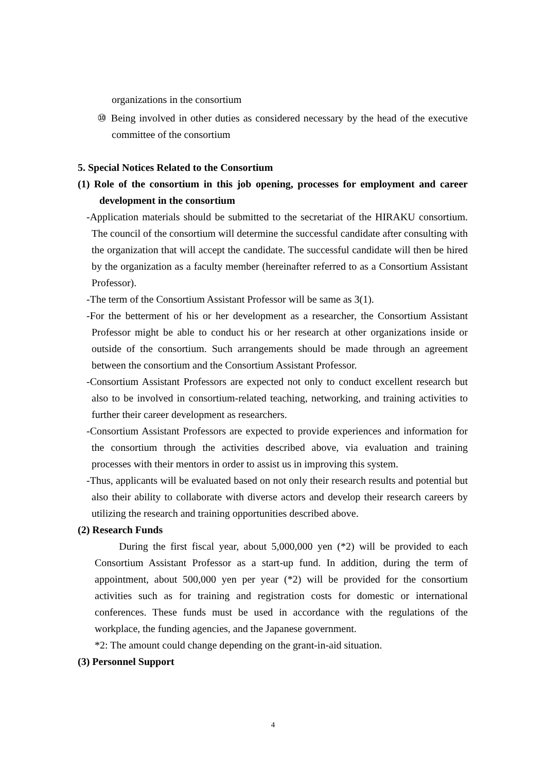organizations in the consortium
⑩ Being involved in other duties as considered necessary by the head of the executive committee of the consortium
5. Special Notices Related to the Consortium
(1) Role of the consortium in this job opening, processes for employment and career development in the consortium
-Application materials should be submitted to the secretariat of the HIRAKU consortium. The council of the consortium will determine the successful candidate after consulting with the organization that will accept the candidate. The successful candidate will then be hired by the organization as a faculty member (hereinafter referred to as a Consortium Assistant Professor).
-The term of the Consortium Assistant Professor will be same as 3(1).
-For the betterment of his or her development as a researcher, the Consortium Assistant Professor might be able to conduct his or her research at other organizations inside or outside of the consortium. Such arrangements should be made through an agreement between the consortium and the Consortium Assistant Professor.
-Consortium Assistant Professors are expected not only to conduct excellent research but also to be involved in consortium-related teaching, networking, and training activities to further their career development as researchers.
-Consortium Assistant Professors are expected to provide experiences and information for the consortium through the activities described above, via evaluation and training processes with their mentors in order to assist us in improving this system.
-Thus, applicants will be evaluated based on not only their research results and potential but also their ability to collaborate with diverse actors and develop their research careers by utilizing the research and training opportunities described above.
(2) Research Funds
During the first fiscal year, about 5,000,000 yen (*2) will be provided to each Consortium Assistant Professor as a start-up fund. In addition, during the term of appointment, about 500,000 yen per year (*2) will be provided for the consortium activities such as for training and registration costs for domestic or international conferences. These funds must be used in accordance with the regulations of the workplace, the funding agencies, and the Japanese government.
*2: The amount could change depending on the grant-in-aid situation.
(3) Personnel Support
4